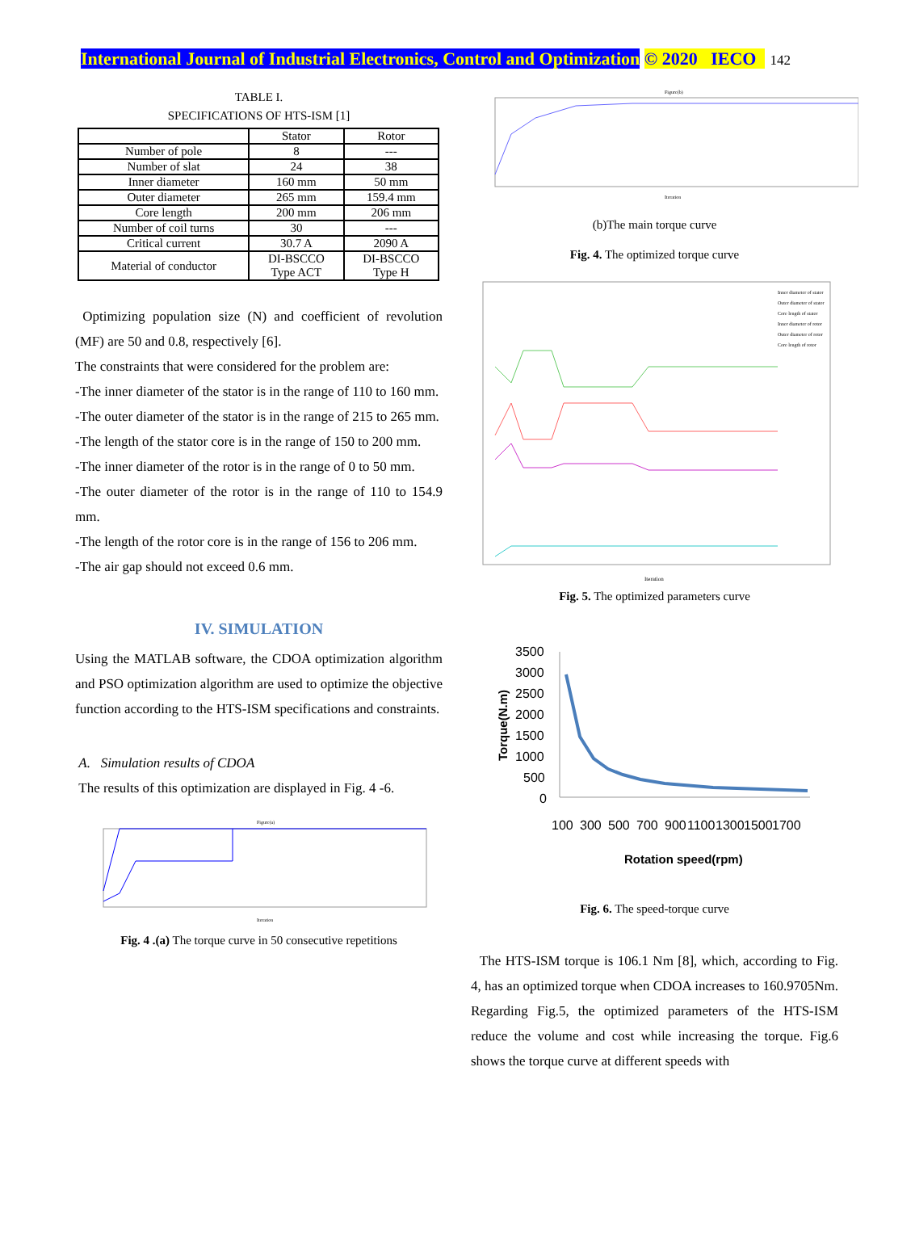International Journal of Industrial Electronics, Control and Optimization © 2020 IECO 142
TABLE I.
SPECIFICATIONS OF HTS-ISM [1]
| | Stator | Rotor |
| --- | --- | --- |
| Number of pole | 8 | --- |
| Number of slat | 24 | 38 |
| Inner diameter | 160 mm | 50 mm |
| Outer diameter | 265 mm | 159.4 mm |
| Core length | 200 mm | 206 mm |
| Number of coil turns | 30 | --- |
| Critical current | 30.7 A | 2090 A |
| Material of conductor | DI-BSCCO Type ACT | DI-BSCCO Type H |
Optimizing population size (N) and coefficient of revolution (MF) are 50 and 0.8, respectively [6].
The constraints that were considered for the problem are:
-The inner diameter of the stator is in the range of 110 to 160 mm.
-The outer diameter of the stator is in the range of 215 to 265 mm.
-The length of the stator core is in the range of 150 to 200 mm.
-The inner diameter of the rotor is in the range of 0 to 50 mm.
-The outer diameter of the rotor is in the range of 110 to 154.9 mm.
-The length of the rotor core is in the range of 156 to 206 mm.
-The air gap should not exceed 0.6 mm.
IV. SIMULATION
Using the MATLAB software, the CDOA optimization algorithm and PSO optimization algorithm are used to optimize the objective function according to the HTS-ISM specifications and constraints.
A. Simulation results of CDOA
The results of this optimization are displayed in Fig. 4 -6.
Figure(a)
Iteration
Fig. 4 .(a) The torque curve in 50 consecutive repetitions
Figure(b)
Iteration
(b)The main torque curve
Fig. 4. The optimized torque curve
Iteration
Inner diameter of stator
Outer diameter of stator
Core length of stator
Inner diameter of rotor
Outer diameter of rotor
Core length of rotor
Fig. 5. The optimized parameters curve
3500
3000
2500
2000
1500
1000
500
0
100
300
500
700
900
1100
1300
1500
1700
Rotation speed(rpm)
Torque(N.m)
Fig. 6. The speed-torque curve
The HTS-ISM torque is 106.1 Nm [8], which, according to Fig. 4, has an optimized torque when CDOA increases to 160.9705Nm. Regarding Fig.5, the optimized parameters of the HTS-ISM reduce the volume and cost while increasing the torque. Fig.6 shows the torque curve at different speeds with